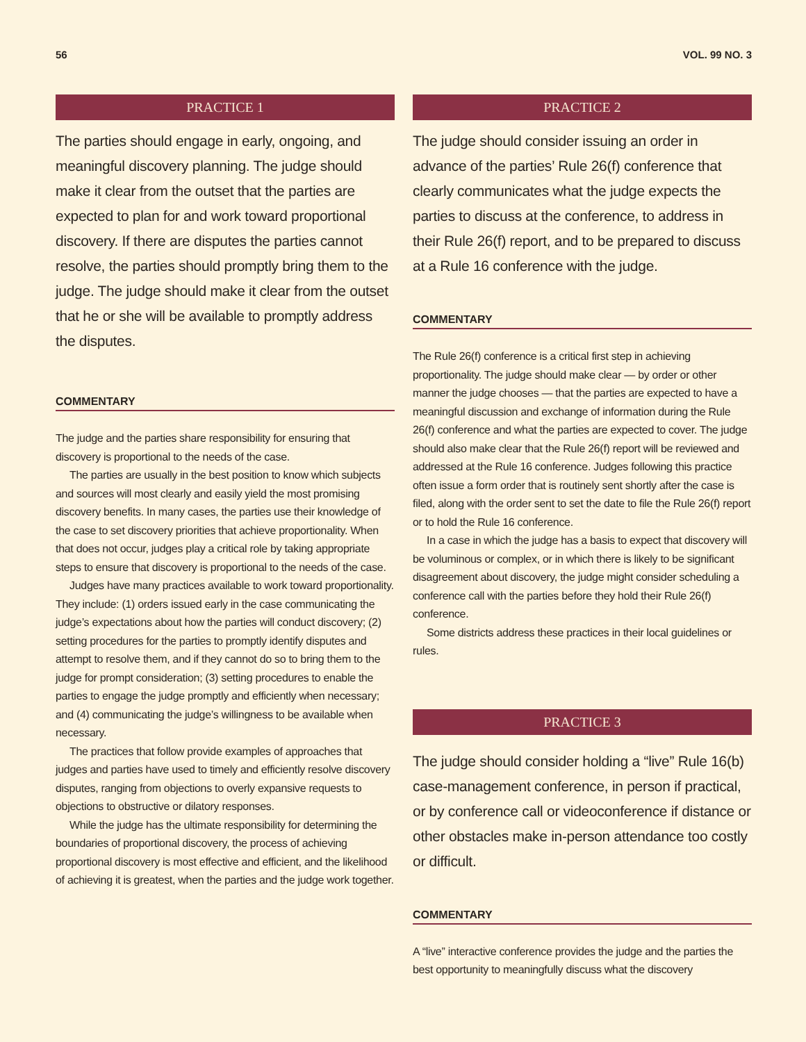56 VOL. 99 NO. 3
PRACTICE 1
The parties should engage in early, ongoing, and meaningful discovery planning. The judge should make it clear from the outset that the parties are expected to plan for and work toward proportional discovery. If there are disputes the parties cannot resolve, the parties should promptly bring them to the judge. The judge should make it clear from the outset that he or she will be available to promptly address the disputes.
COMMENTARY
The judge and the parties share responsibility for ensuring that discovery is proportional to the needs of the case.
The parties are usually in the best position to know which subjects and sources will most clearly and easily yield the most promising discovery benefits. In many cases, the parties use their knowledge of the case to set discovery priorities that achieve proportionality. When that does not occur, judges play a critical role by taking appropriate steps to ensure that discovery is proportional to the needs of the case.
Judges have many practices available to work toward proportionality. They include: (1) orders issued early in the case communicating the judge’s expectations about how the parties will conduct discovery; (2) setting procedures for the parties to promptly identify disputes and attempt to resolve them, and if they cannot do so to bring them to the judge for prompt consideration; (3) setting procedures to enable the parties to engage the judge promptly and efficiently when necessary; and (4) communicating the judge’s willingness to be available when necessary.
The practices that follow provide examples of approaches that judges and parties have used to timely and efficiently resolve discovery disputes, ranging from objections to overly expansive requests to objections to obstructive or dilatory responses.
While the judge has the ultimate responsibility for determining the boundaries of proportional discovery, the process of achieving proportional discovery is most effective and efficient, and the likelihood of achieving it is greatest, when the parties and the judge work together.
PRACTICE 2
The judge should consider issuing an order in advance of the parties’ Rule 26(f) conference that clearly communicates what the judge expects the parties to discuss at the conference, to address in their Rule 26(f) report, and to be prepared to discuss at a Rule 16 conference with the judge.
COMMENTARY
The Rule 26(f) conference is a critical first step in achieving proportionality. The judge should make clear — by order or other manner the judge chooses — that the parties are expected to have a meaningful discussion and exchange of information during the Rule 26(f) conference and what the parties are expected to cover. The judge should also make clear that the Rule 26(f) report will be reviewed and addressed at the Rule 16 conference. Judges following this practice often issue a form order that is routinely sent shortly after the case is filed, along with the order sent to set the date to file the Rule 26(f) report or to hold the Rule 16 conference.
In a case in which the judge has a basis to expect that discovery will be voluminous or complex, or in which there is likely to be significant disagreement about discovery, the judge might consider scheduling a conference call with the parties before they hold their Rule 26(f) conference.
Some districts address these practices in their local guidelines or rules.
PRACTICE 3
The judge should consider holding a “live” Rule 16(b) case-management conference, in person if practical, or by conference call or videoconference if distance or other obstacles make in-person attendance too costly or difficult.
COMMENTARY
A “live” interactive conference provides the judge and the parties the best opportunity to meaningfully discuss what the discovery